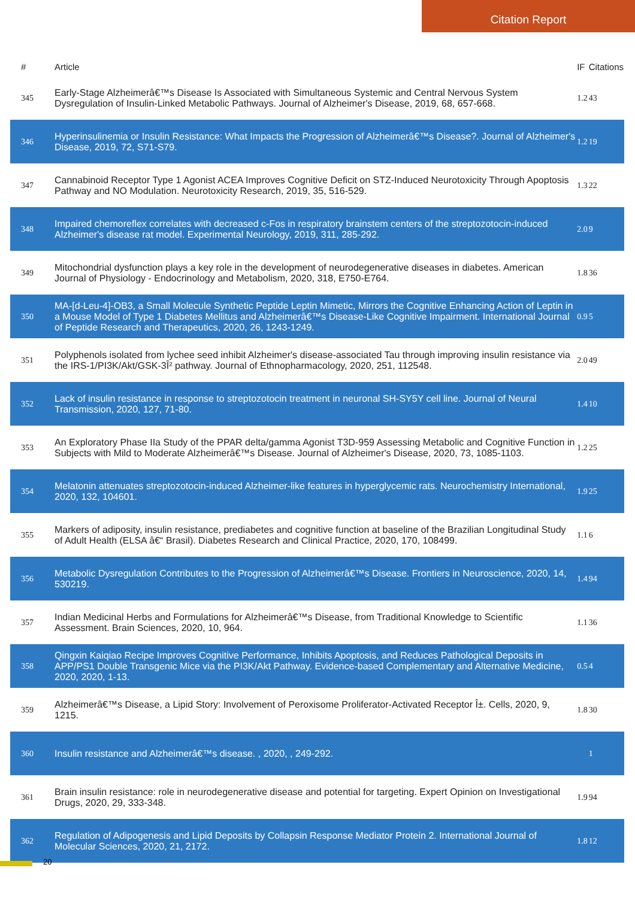Citation Report
| # | Article | IF | Citations |
| --- | --- | --- | --- |
| 345 | Early-Stage Alzheimerâ€™s Disease Is Associated with Simultaneous Systemic and Central Nervous System Dysregulation of Insulin-Linked Metabolic Pathways. Journal of Alzheimer's Disease, 2019, 68, 657-668. | 1.2 | 43 |
| 346 | Hyperinsulinemia or Insulin Resistance: What Impacts the Progression of Alzheimerâ€™s Disease?. Journal of Alzheimer's Disease, 2019, 72, S71-S79. | 1.2 | 19 |
| 347 | Cannabinoid Receptor Type 1 Agonist ACEA Improves Cognitive Deficit on STZ-Induced Neurotoxicity Through Apoptosis Pathway and NO Modulation. Neurotoxicity Research, 2019, 35, 516-529. | 1.3 | 22 |
| 348 | Impaired chemoreflex correlates with decreased c-Fos in respiratory brainstem centers of the streptozotocin-induced Alzheimer's disease rat model. Experimental Neurology, 2019, 311, 285-292. | 2.0 | 9 |
| 349 | Mitochondrial dysfunction plays a key role in the development of neurodegenerative diseases in diabetes. American Journal of Physiology - Endocrinology and Metabolism, 2020, 318, E750-E764. | 1.8 | 36 |
| 350 | MA-[d-Leu-4]-OB3, a Small Molecule Synthetic Peptide Leptin Mimetic, Mirrors the Cognitive Enhancing Action of Leptin in a Mouse Model of Type 1 Diabetes Mellitus and Alzheimerâ€™s Disease-Like Cognitive Impairment. International Journal of Peptide Research and Therapeutics, 2020, 26, 1243-1249. | 0.9 | 5 |
| 351 | Polyphenols isolated from lychee seed inhibit Alzheimer's disease-associated Tau through improving insulin resistance via the IRS-1/PI3K/Akt/GSK-3Î² pathway. Journal of Ethnopharmacology, 2020, 251, 112548. | 2.0 | 49 |
| 352 | Lack of insulin resistance in response to streptozotocin treatment in neuronal SH-SY5Y cell line. Journal of Neural Transmission, 2020, 127, 71-80. | 1.4 | 10 |
| 353 | An Exploratory Phase IIa Study of the PPAR delta/gamma Agonist T3D-959 Assessing Metabolic and Cognitive Function in Subjects with Mild to Moderate Alzheimerâ€™s Disease. Journal of Alzheimer's Disease, 2020, 73, 1085-1103. | 1.2 | 25 |
| 354 | Melatonin attenuates streptozotocin-induced Alzheimer-like features in hyperglycemic rats. Neurochemistry International, 2020, 132, 104601. | 1.9 | 25 |
| 355 | Markers of adiposity, insulin resistance, prediabetes and cognitive function at baseline of the Brazilian Longitudinal Study of Adult Health (ELSA â€“ Brasil). Diabetes Research and Clinical Practice, 2020, 170, 108499. | 1.1 | 6 |
| 356 | Metabolic Dysregulation Contributes to the Progression of Alzheimerâ€™s Disease. Frontiers in Neuroscience, 2020, 14, 530219. | 1.4 | 94 |
| 357 | Indian Medicinal Herbs and Formulations for Alzheimerâ€™s Disease, from Traditional Knowledge to Scientific Assessment. Brain Sciences, 2020, 10, 964. | 1.1 | 36 |
| 358 | Qingxin Kaiqiao Recipe Improves Cognitive Performance, Inhibits Apoptosis, and Reduces Pathological Deposits in APP/PS1 Double Transgenic Mice via the PI3K/Akt Pathway. Evidence-based Complementary and Alternative Medicine, 2020, 2020, 1-13. | 0.5 | 4 |
| 359 | Alzheimerâ€™s Disease, a Lipid Story: Involvement of Peroxisome Proliferator-Activated Receptor Î±. Cells, 2020, 9, 1215. | 1.8 | 30 |
| 360 | Insulin resistance and Alzheimerâ€™s disease. , 2020, , 249-292. | | 1 |
| 361 | Brain insulin resistance: role in neurodegenerative disease and potential for targeting. Expert Opinion on Investigational Drugs, 2020, 29, 333-348. | 1.9 | 94 |
| 362 | Regulation of Adipogenesis and Lipid Deposits by Collapsin Response Mediator Protein 2. International Journal of Molecular Sciences, 2020, 21, 2172. | 1.8 | 12 |
20